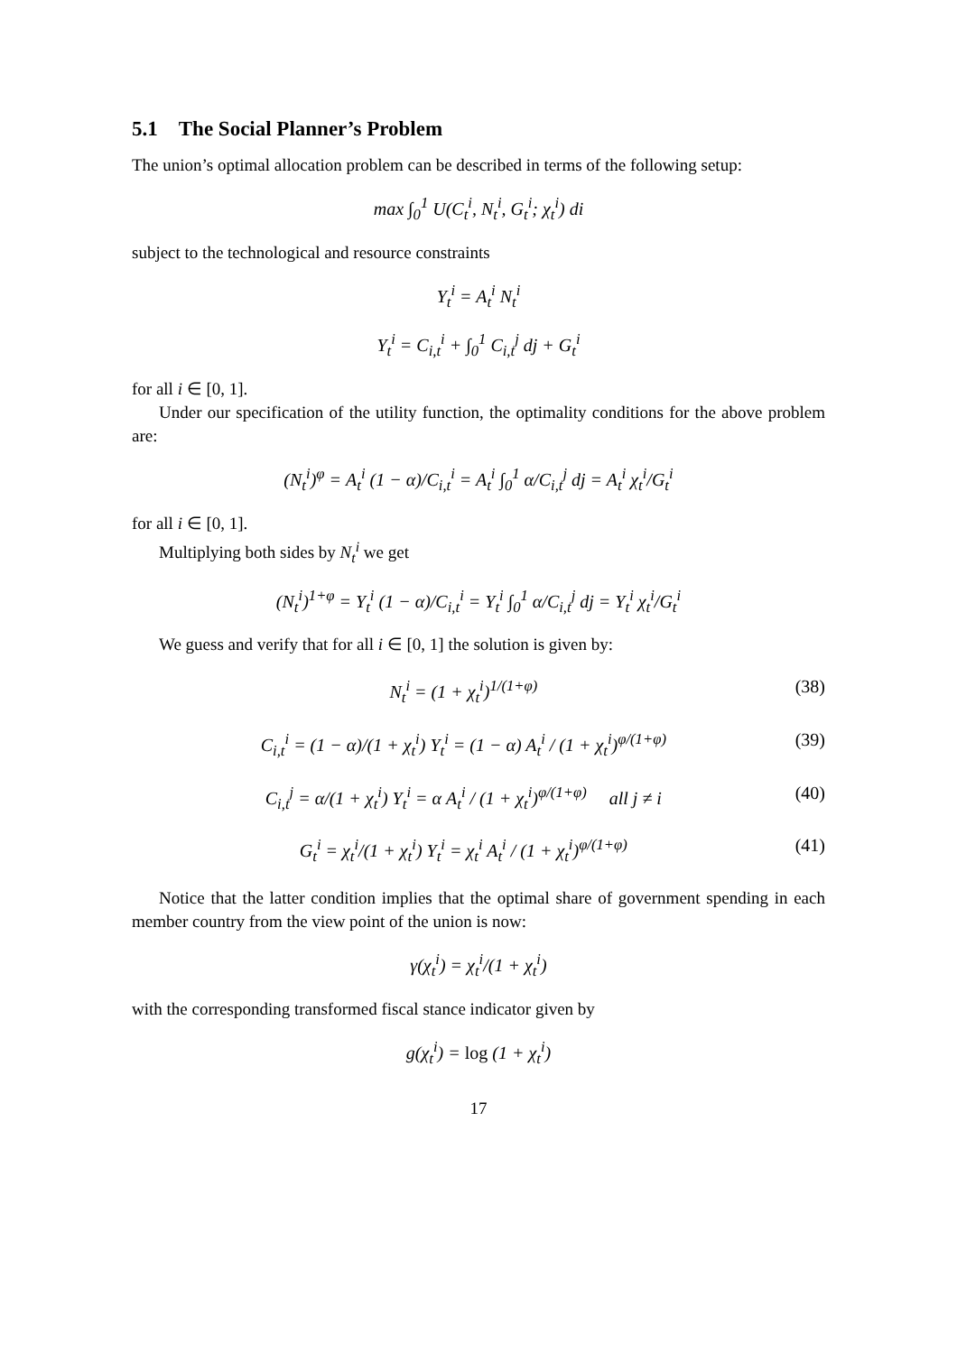5.1 The Social Planner’s Problem
The union’s optimal allocation problem can be described in terms of the following setup:
max ∫<sub>0</sub><sup>1</sup> U(C<sub>t</sub><sup>i</sup>, N<sub>t</sub><sup>i</sup>, G<sub>t</sub><sup>i</sup>; χ<sub>t</sub><sup>i</sup>) di
subject to the technological and resource constraints
Y<sub>t</sub><sup>i</sup> = A<sub>t</sub><sup>i</sup> N<sub>t</sub><sup>i</sup>
Y<sub>t</sub><sup>i</sup> = C<sub>i,t</sub><sup>i</sup> + ∫<sub>0</sub><sup>1</sup> C<sub>i,t</sub><sup>j</sup> dj + G<sub>t</sub><sup>i</sup>
for all i ∈ [0, 1].
Under our specification of the utility function, the optimality conditions for the above problem are:
(N<sub>t</sub><sup>i</sup>)<sup>φ</sup> = A<sub>t</sub><sup>i</sup> (1 − α)/C<sub>i,t</sub><sup>i</sup> = A<sub>t</sub><sup>i</sup> ∫<sub>0</sub><sup>1</sup> α/C<sub>i,t</sub><sup>j</sup> dj = A<sub>t</sub><sup>i</sup> χ<sub>t</sub><sup>i</sup>/G<sub>t</sub><sup>i</sup>
for all i ∈ [0, 1].
Multiplying both sides by N<sub>t</sub><sup>i</sup> we get
(N<sub>t</sub><sup>i</sup>)<sup>1+φ</sup> = Y<sub>t</sub><sup>i</sup> (1 − α)/C<sub>i,t</sub><sup>i</sup> = Y<sub>t</sub><sup>i</sup> ∫<sub>0</sub><sup>1</sup> α/C<sub>i,t</sub><sup>j</sup> dj = Y<sub>t</sub><sup>i</sup> χ<sub>t</sub><sup>i</sup>/G<sub>t</sub><sup>i</sup>
We guess and verify that for all i ∈ [0, 1] the solution is given by:
N<sub>t</sub><sup>i</sup> = (1 + χ<sub>t</sub><sup>i</sup>)<sup>1/(1+φ)</sup> (38)
C<sub>i,t</sub><sup>i</sup> = (1 − α)/(1 + χ<sub>t</sub><sup>i</sup>) Y<sub>t</sub><sup>i</sup> = (1 − α) A<sub>t</sub><sup>i</sup> / (1 + χ<sub>t</sub><sup>i</sup>)<sup>φ/(1+φ)</sup> (39)
C<sub>i,t</sub><sup>j</sup> = α/(1 + χ<sub>t</sub><sup>i</sup>) Y<sub>t</sub><sup>i</sup> = α A<sub>t</sub><sup>i</sup> / (1 + χ<sub>t</sub><sup>i</sup>)<sup>φ/(1+φ)</sup> all j ≠ i (40)
G<sub>t</sub><sup>i</sup> = χ<sub>t</sub><sup>i</sup>/(1 + χ<sub>t</sub><sup>i</sup>) Y<sub>t</sub><sup>i</sup> = χ<sub>t</sub><sup>i</sup> A<sub>t</sub><sup>i</sup> / (1 + χ<sub>t</sub><sup>i</sup>)<sup>φ/(1+φ)</sup> (41)
Notice that the latter condition implies that the optimal share of government spending in each member country from the view point of the union is now:
γ(χ<sub>t</sub><sup>i</sup>) = χ<sub>t</sub><sup>i</sup>/(1 + χ<sub>t</sub><sup>i</sup>)
with the corresponding transformed fiscal stance indicator given by
g(χ<sub>t</sub><sup>i</sup>) = log (1 + χ<sub>t</sub><sup>i</sup>)
17